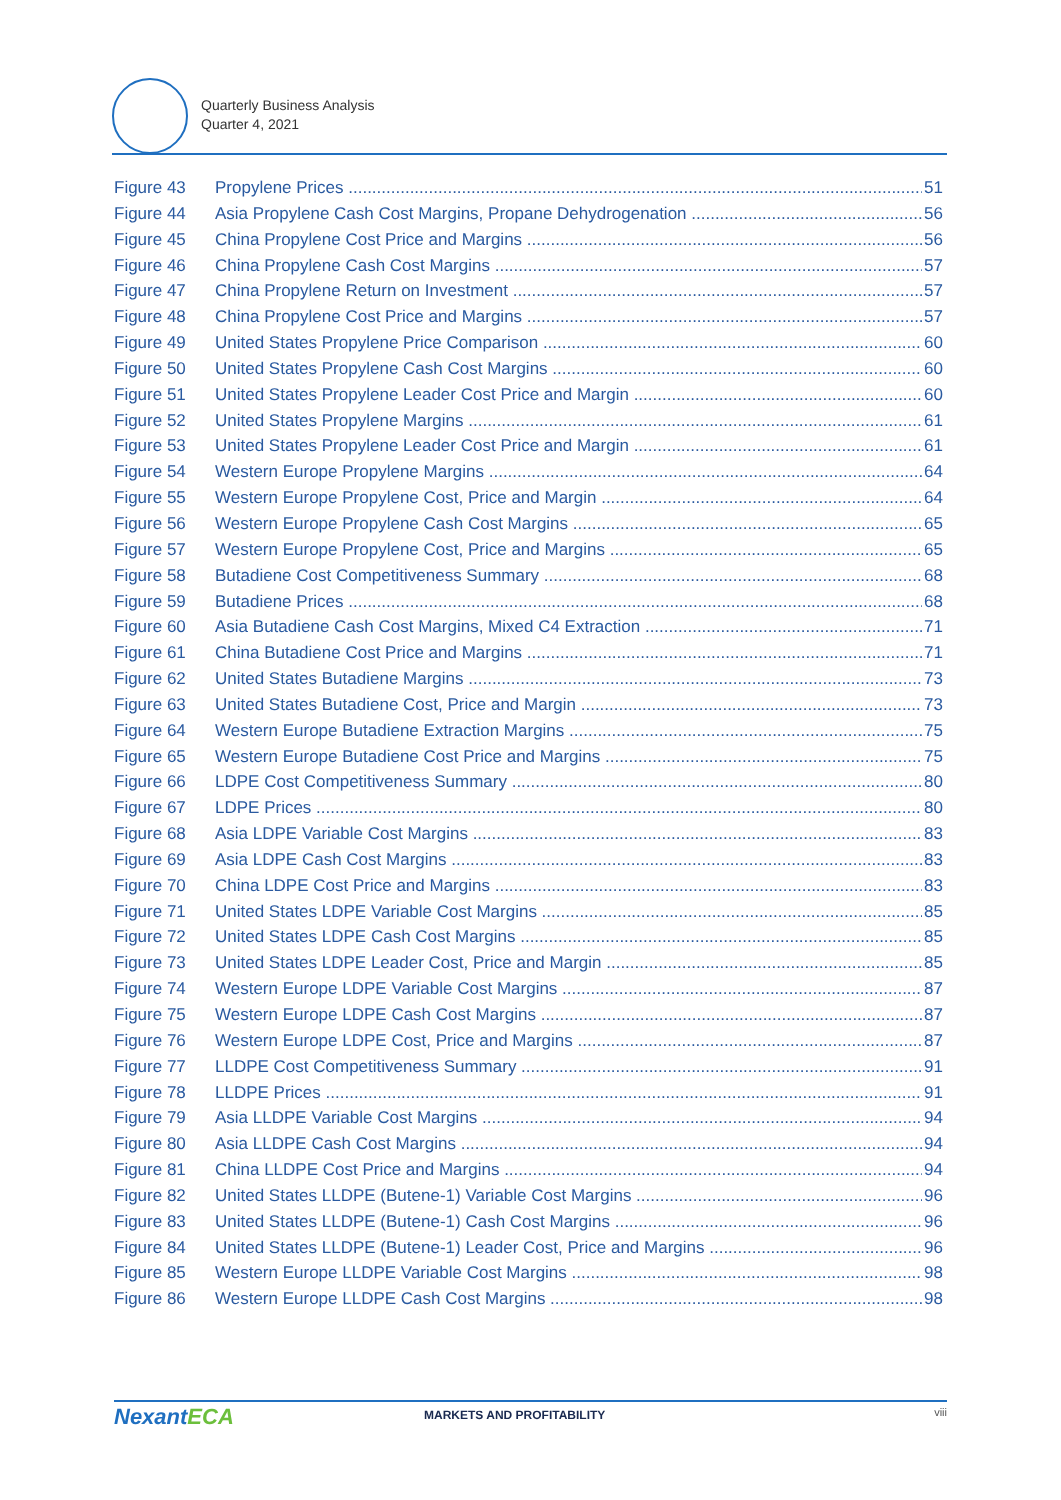Quarterly Business Analysis
Quarter 4, 2021
Figure 43 Propylene Prices 51
Figure 44 Asia Propylene Cash Cost Margins, Propane Dehydrogenation 56
Figure 45 China Propylene Cost Price and Margins 56
Figure 46 China Propylene Cash Cost Margins 57
Figure 47 China Propylene Return on Investment 57
Figure 48 China Propylene Cost Price and Margins 57
Figure 49 United States Propylene Price Comparison 60
Figure 50 United States Propylene Cash Cost Margins 60
Figure 51 United States Propylene Leader Cost Price and Margin 60
Figure 52 United States Propylene Margins 61
Figure 53 United States Propylene Leader Cost Price and Margin 61
Figure 54 Western Europe Propylene Margins 64
Figure 55 Western Europe Propylene Cost, Price and Margin 64
Figure 56 Western Europe Propylene Cash Cost Margins 65
Figure 57 Western Europe Propylene Cost, Price and Margins 65
Figure 58 Butadiene Cost Competitiveness Summary 68
Figure 59 Butadiene Prices 68
Figure 60 Asia Butadiene Cash Cost Margins, Mixed C4 Extraction 71
Figure 61 China Butadiene Cost Price and Margins 71
Figure 62 United States Butadiene Margins 73
Figure 63 United States Butadiene Cost, Price and Margin 73
Figure 64 Western Europe Butadiene Extraction Margins 75
Figure 65 Western Europe Butadiene Cost Price and Margins 75
Figure 66 LDPE Cost Competitiveness Summary 80
Figure 67 LDPE Prices 80
Figure 68 Asia LDPE Variable Cost Margins 83
Figure 69 Asia LDPE Cash Cost Margins 83
Figure 70 China LDPE Cost Price and Margins 83
Figure 71 United States LDPE Variable Cost Margins 85
Figure 72 United States LDPE Cash Cost Margins 85
Figure 73 United States LDPE Leader Cost, Price and Margin 85
Figure 74 Western Europe LDPE Variable Cost Margins 87
Figure 75 Western Europe LDPE Cash Cost Margins 87
Figure 76 Western Europe LDPE Cost, Price and Margins 87
Figure 77 LLDPE Cost Competitiveness Summary 91
Figure 78 LLDPE Prices 91
Figure 79 Asia LLDPE Variable Cost Margins 94
Figure 80 Asia LLDPE Cash Cost Margins 94
Figure 81 China LLDPE Cost Price and Margins 94
Figure 82 United States LLDPE (Butene-1) Variable Cost Margins 96
Figure 83 United States LLDPE (Butene-1) Cash Cost Margins 96
Figure 84 United States LLDPE (Butene-1) Leader Cost, Price and Margins 96
Figure 85 Western Europe LLDPE Variable Cost Margins 98
Figure 86 Western Europe LLDPE Cash Cost Margins 98
NexantECA MARKETS AND PROFITABILITY viii